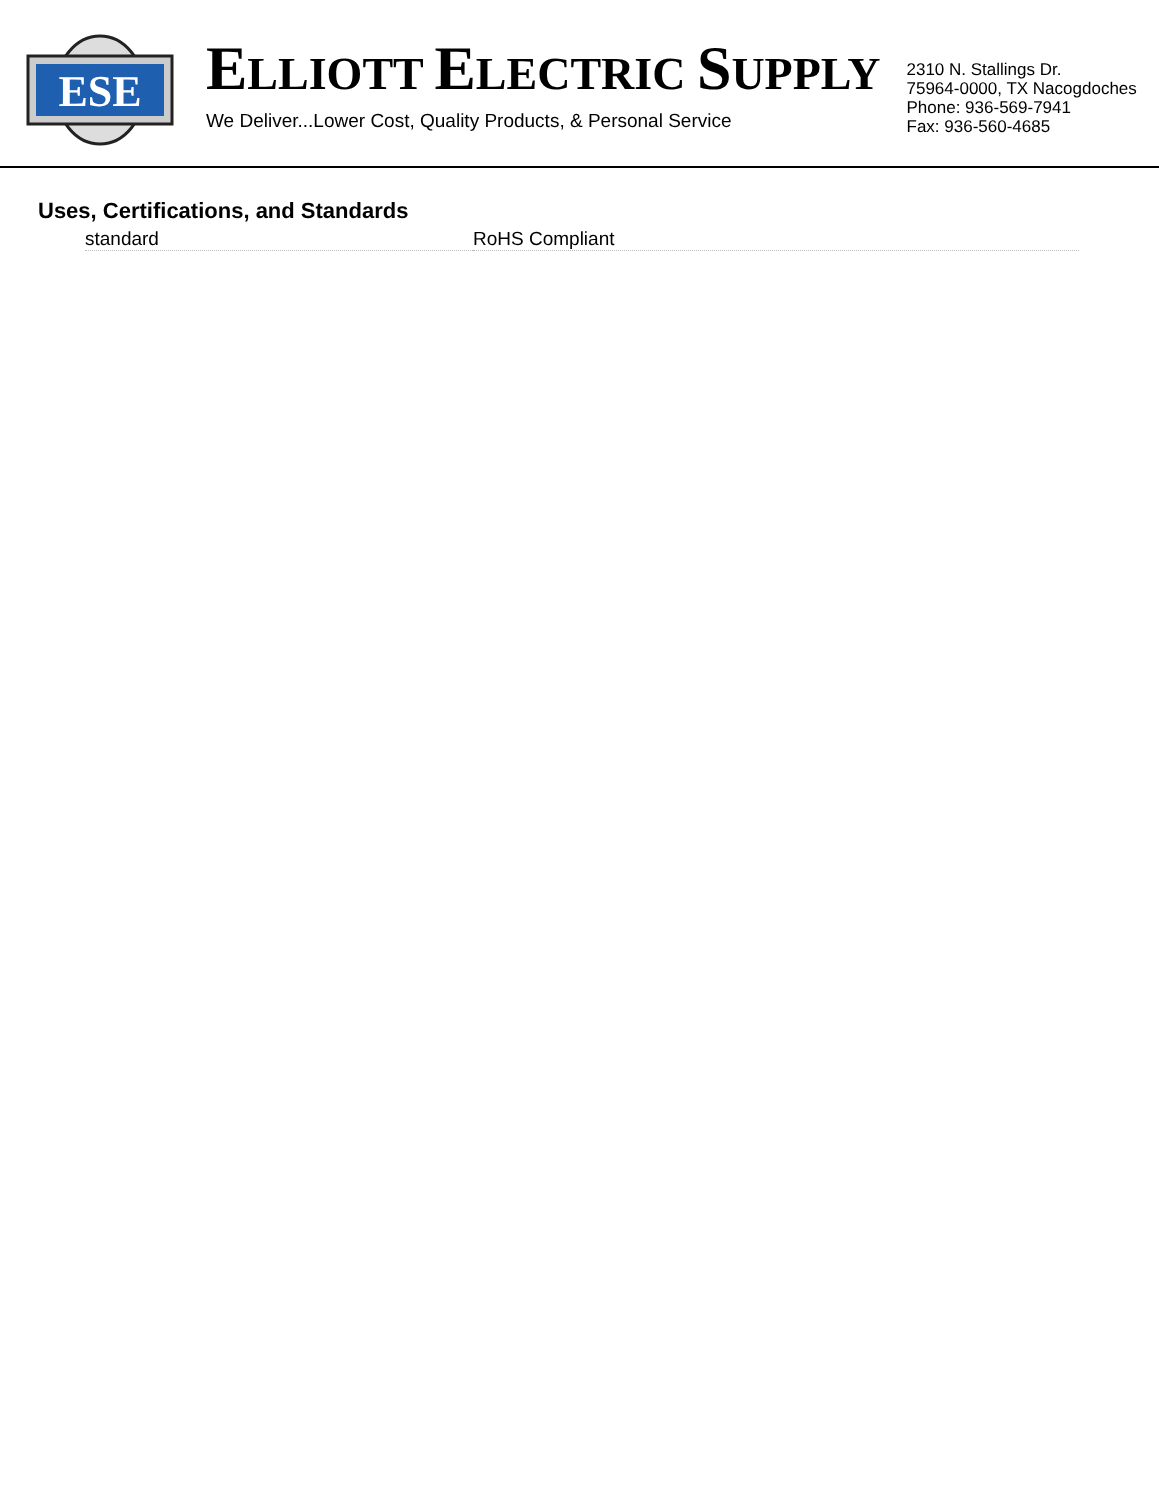ESE
ELLIOTT ELECTRIC SUPPLY
We Deliver...Lower Cost, Quality Products, & Personal Service
2310 N. Stallings Dr.
75964-0000, TX Nacogdoches
Phone: 936-569-7941
Fax: 936-560-4685
Uses, Certifications, and Standards
| standard | RoHS Compliant |